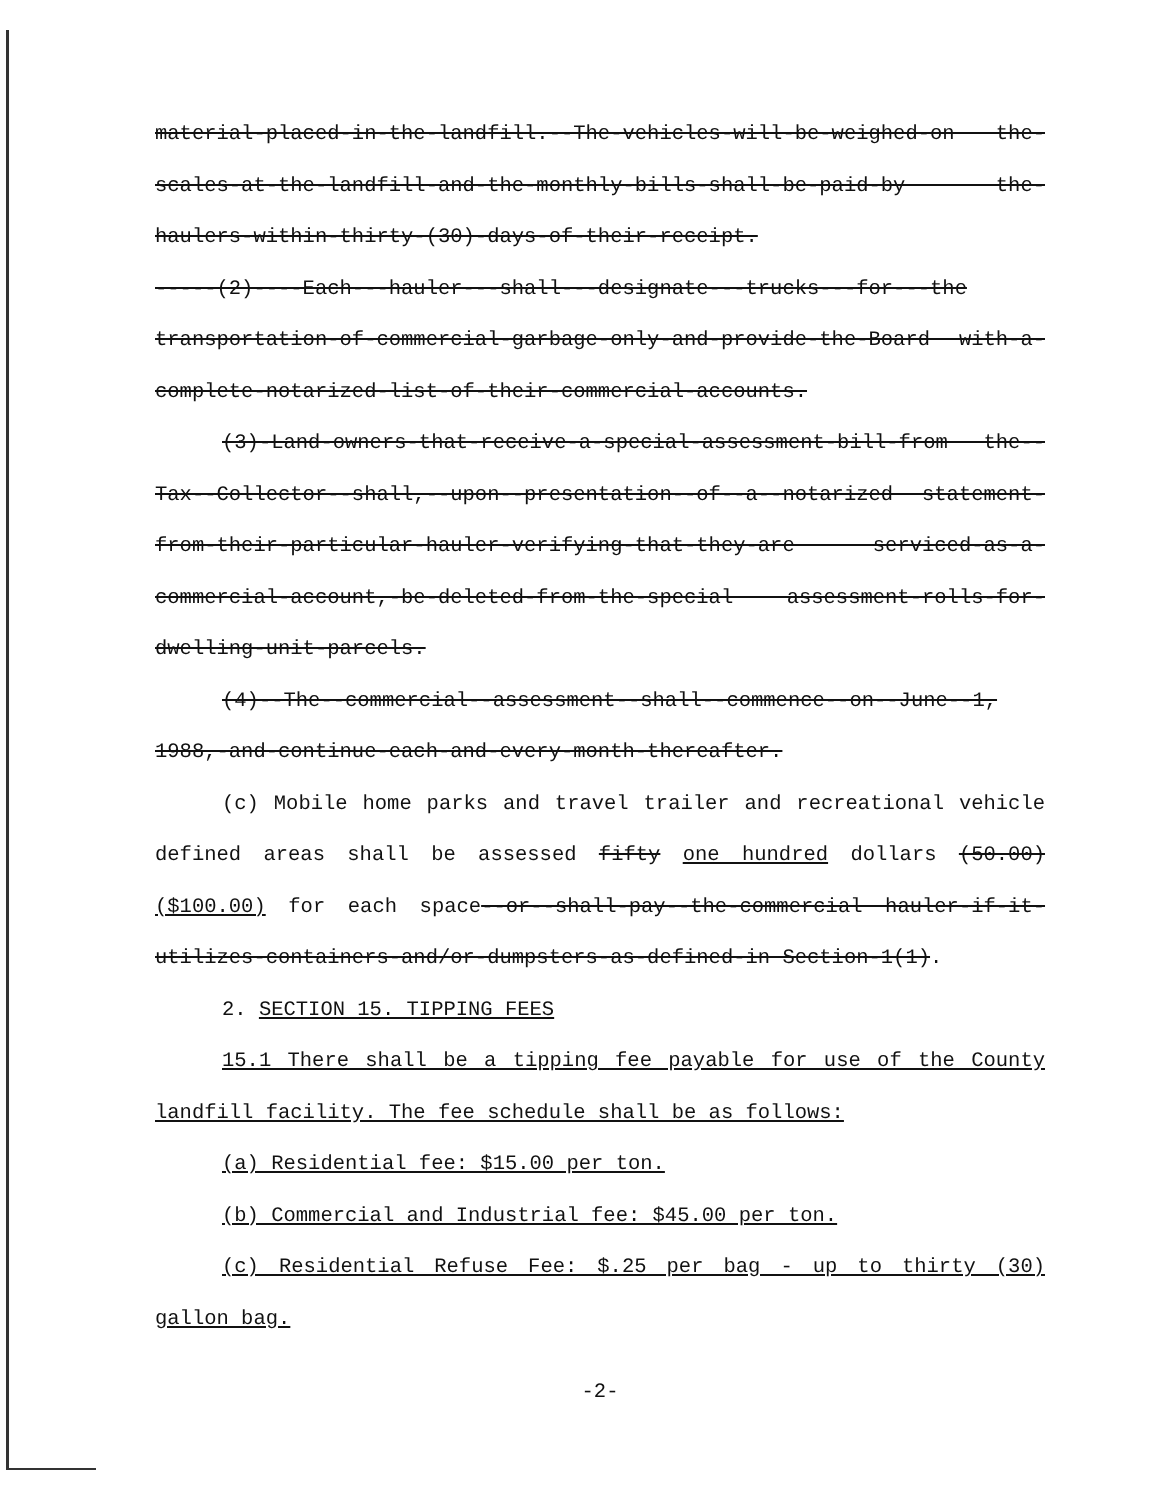material-placed-in-the-landfill.--The-vehicles-will-be-weighed-on the-scales-at-the-landfill-and-the-monthly-bills-shall-be-paid-by the-haulers-within-thirty-(30)-days-of-their-receipt.
-----(2)----Each---hauler---shall---designate---trucks---for---the transportation-of-commercial-garbage-only-and-provide-the-Board with-a-complete-notarized-list-of-their-commercial-accounts.
(3)-Land-owners-that-receive-a-special-assessment-bill-from the--Tax--Collector--shall,--upon--presentation--of--a--notarized statement-from-their-particular-hauler-verifying-that-they-are serviced-as-a-commercial-account,-be-deleted-from-the-special assessment-rolls-for-dwelling-unit-parcels.
(4)--The--commercial--assessment--shall--commence--on--June--1, 1988,-and-continue-each-and-every-month-thereafter.
(c) Mobile home parks and travel trailer and recreational vehicle defined areas shall be assessed fifty one hundred dollars (50.00) ($100.00) for each space--or--shall-pay--the-commercial hauler-if-it-utilizes-containers-and/or-dumpsters-as-defined-in Section-1(1).
2. SECTION 15. TIPPING FEES
15.1 There shall be a tipping fee payable for use of the County landfill facility. The fee schedule shall be as follows:
(a) Residential fee: $15.00 per ton.
(b) Commercial and Industrial fee: $45.00 per ton.
(c) Residential Refuse Fee: $.25 per bag - up to thirty (30) gallon bag.
-2-